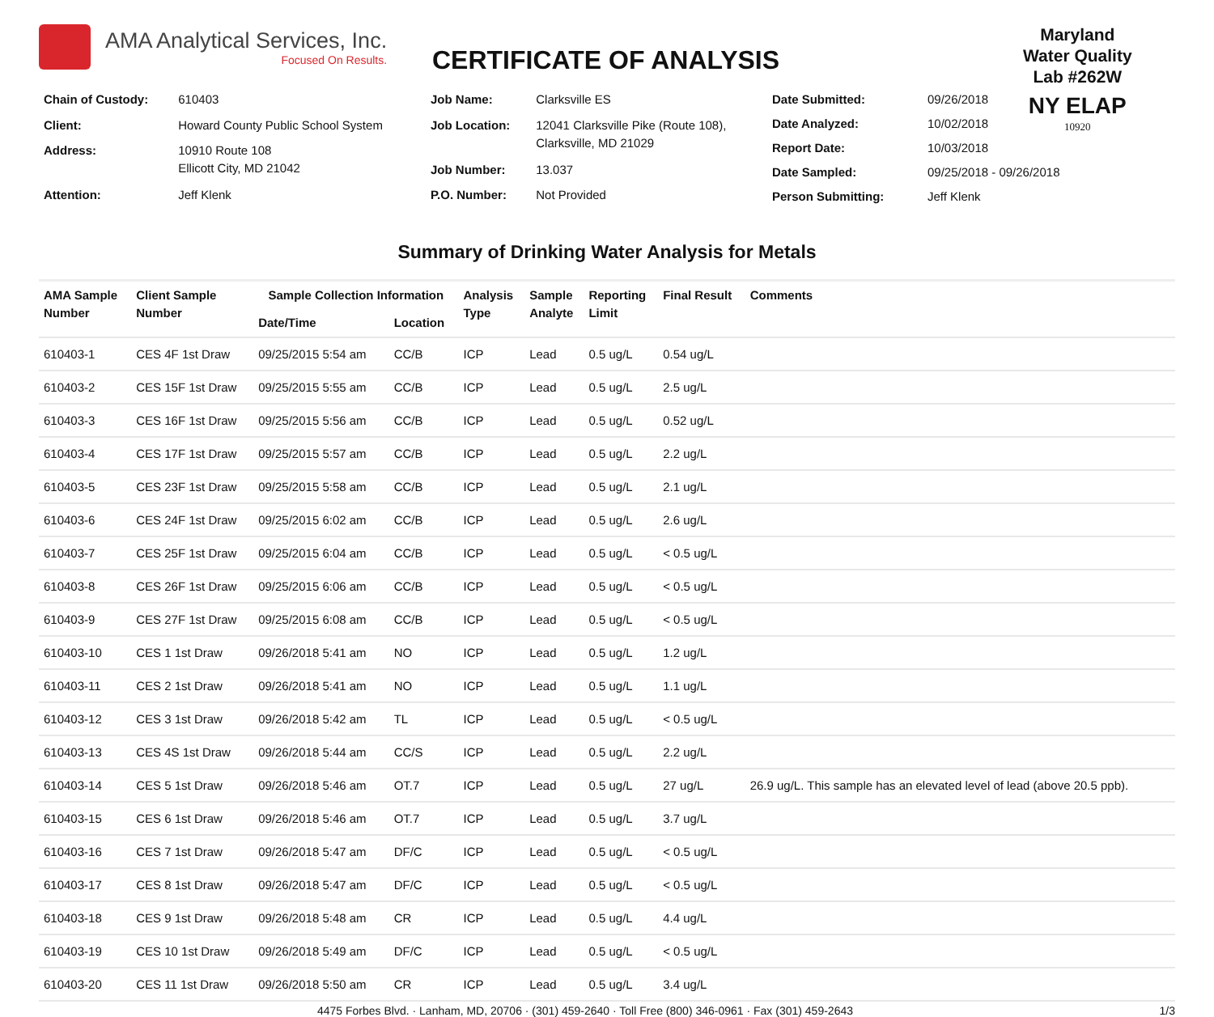AMA Analytical Services, Inc.
Focused On Results.
CERTIFICATE OF ANALYSIS
Maryland
Water Quality
Lab #262W
NY ELAP
10920
| Chain of Custody: | 610403 |
| Client: | Howard County Public School System |
| Address: | 10910 Route 108 Ellicott City, MD 21042 |
| Attention: | Jeff Klenk |
| Job Name: | Clarksville ES |
| Job Location: | 12041 Clarksville Pike (Route 108), Clarksville, MD 21029 |
| Job Number: | 13.037 |
| P.O. Number: | Not Provided |
| Date Submitted: | 09/26/2018 |
| Date Analyzed: | 10/02/2018 |
| Report Date: | 10/03/2018 |
| Date Sampled: | 09/25/2018 - 09/26/2018 |
| Person Submitting: | Jeff Klenk |
Summary of Drinking Water Analysis for Metals
| AMA Sample Number | Client Sample Number | Sample Collection Information | | Analysis Type | Sample Analyte | Reporting Limit | Final Result | Comments |
| --- | --- | --- | --- | --- | --- | --- | --- | --- |
| | | Date/Time | Location | | | | | |
| 610403-1 | CES 4F 1st Draw | 09/25/2015 5:54 am | CC/B | ICP | Lead | 0.5 ug/L | 0.54 ug/L | |
| 610403-2 | CES 15F 1st Draw | 09/25/2015 5:55 am | CC/B | ICP | Lead | 0.5 ug/L | 2.5 ug/L | |
| 610403-3 | CES 16F 1st Draw | 09/25/2015 5:56 am | CC/B | ICP | Lead | 0.5 ug/L | 0.52 ug/L | |
| 610403-4 | CES 17F 1st Draw | 09/25/2015 5:57 am | CC/B | ICP | Lead | 0.5 ug/L | 2.2 ug/L | |
| 610403-5 | CES 23F 1st Draw | 09/25/2015 5:58 am | CC/B | ICP | Lead | 0.5 ug/L | 2.1 ug/L | |
| 610403-6 | CES 24F 1st Draw | 09/25/2015 6:02 am | CC/B | ICP | Lead | 0.5 ug/L | 2.6 ug/L | |
| 610403-7 | CES 25F 1st Draw | 09/25/2015 6:04 am | CC/B | ICP | Lead | 0.5 ug/L | < 0.5 ug/L | |
| 610403-8 | CES 26F 1st Draw | 09/25/2015 6:06 am | CC/B | ICP | Lead | 0.5 ug/L | < 0.5 ug/L | |
| 610403-9 | CES 27F 1st Draw | 09/25/2015 6:08 am | CC/B | ICP | Lead | 0.5 ug/L | < 0.5 ug/L | |
| 610403-10 | CES 1 1st Draw | 09/26/2018 5:41 am | NO | ICP | Lead | 0.5 ug/L | 1.2 ug/L | |
| 610403-11 | CES 2 1st Draw | 09/26/2018 5:41 am | NO | ICP | Lead | 0.5 ug/L | 1.1 ug/L | |
| 610403-12 | CES 3 1st Draw | 09/26/2018 5:42 am | TL | ICP | Lead | 0.5 ug/L | < 0.5 ug/L | |
| 610403-13 | CES 4S 1st Draw | 09/26/2018 5:44 am | CC/S | ICP | Lead | 0.5 ug/L | 2.2 ug/L | |
| 610403-14 | CES 5 1st Draw | 09/26/2018 5:46 am | OT.7 | ICP | Lead | 0.5 ug/L | 27 ug/L | 26.9 ug/L. This sample has an elevated level of lead (above 20.5 ppb). |
| 610403-15 | CES 6 1st Draw | 09/26/2018 5:46 am | OT.7 | ICP | Lead | 0.5 ug/L | 3.7 ug/L | |
| 610403-16 | CES 7 1st Draw | 09/26/2018 5:47 am | DF/C | ICP | Lead | 0.5 ug/L | < 0.5 ug/L | |
| 610403-17 | CES 8 1st Draw | 09/26/2018 5:47 am | DF/C | ICP | Lead | 0.5 ug/L | < 0.5 ug/L | |
| 610403-18 | CES 9 1st Draw | 09/26/2018 5:48 am | CR | ICP | Lead | 0.5 ug/L | 4.4 ug/L | |
| 610403-19 | CES 10 1st Draw | 09/26/2018 5:49 am | DF/C | ICP | Lead | 0.5 ug/L | < 0.5 ug/L | |
| 610403-20 | CES 11 1st Draw | 09/26/2018 5:50 am | CR | ICP | Lead | 0.5 ug/L | 3.4 ug/L | |
4475 Forbes Blvd. · Lanham, MD, 20706 · (301) 459-2640 · Toll Free (800) 346-0961 · Fax (301) 459-2643 1/3